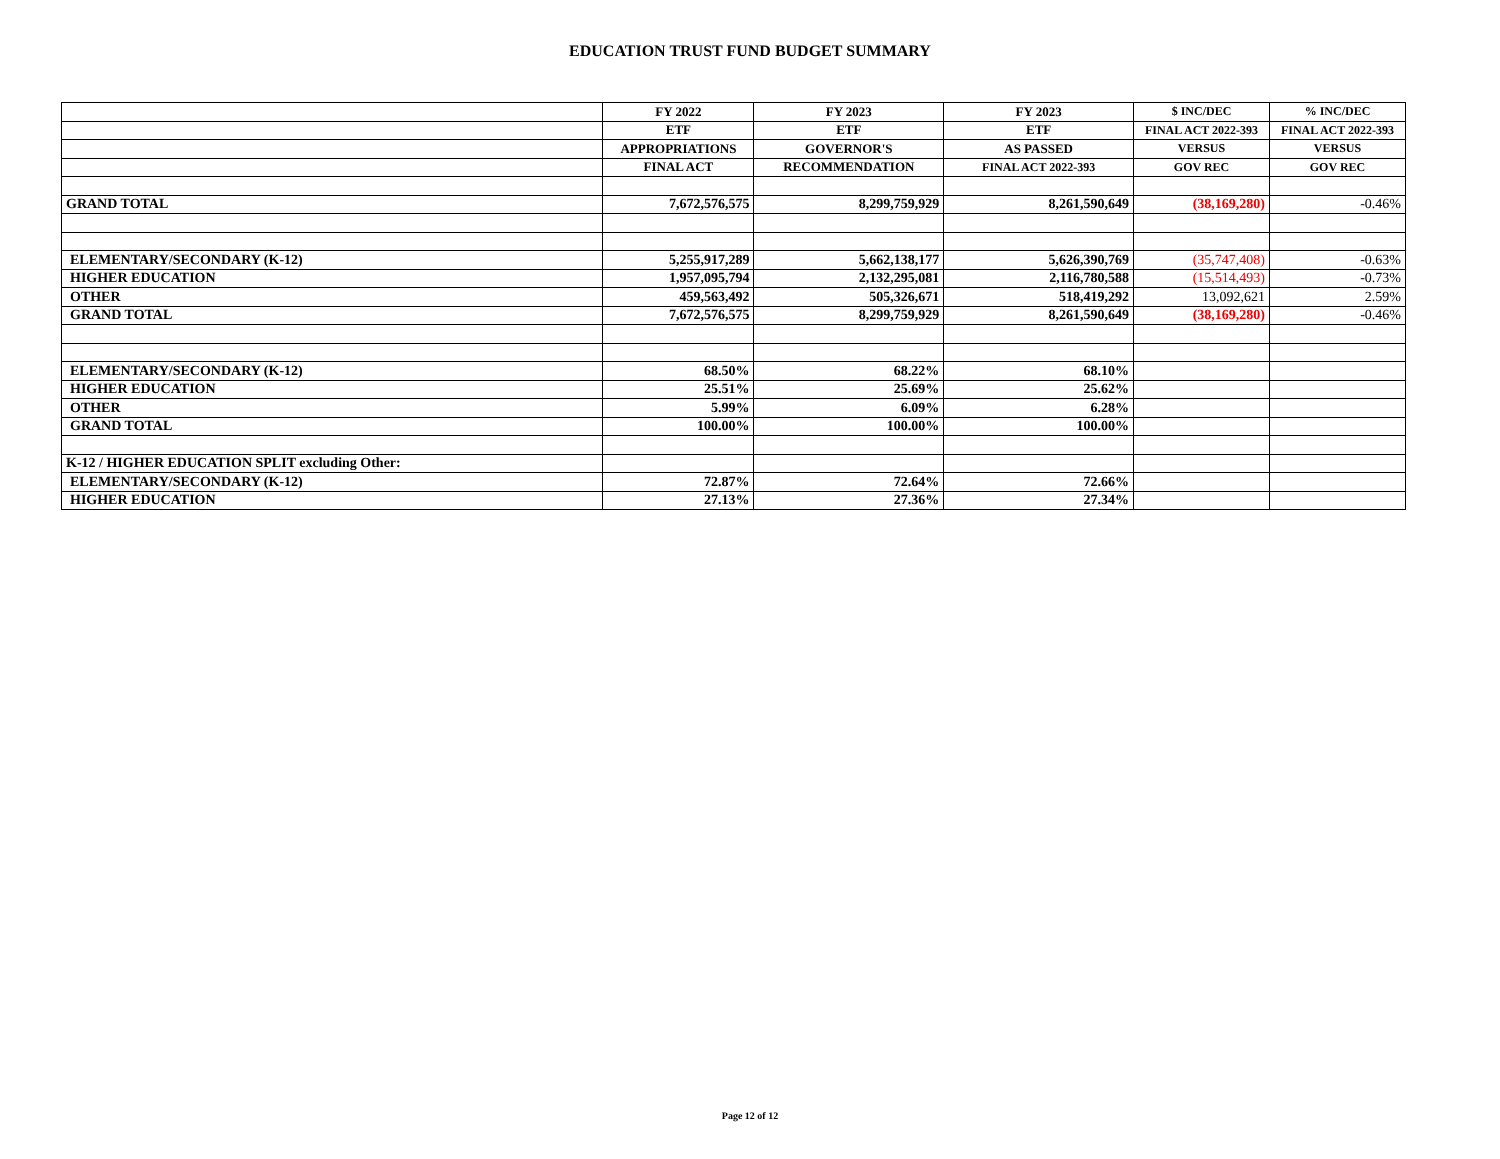EDUCATION TRUST FUND BUDGET SUMMARY
| | FY 2022 | FY 2023 | FY 2023 | $ INC/DEC | % INC/DEC |
| --- | --- | --- | --- | --- | --- |
| | ETF | ETF | ETF | FINAL ACT 2022-393 | FINAL ACT 2022-393 |
| | APPROPRIATIONS | GOVERNOR'S | AS PASSED | VERSUS | VERSUS |
| | FINAL ACT | RECOMMENDATION | FINAL ACT 2022-393 | GOV REC | GOV REC |
| GRAND TOTAL | 7,672,576,575 | 8,299,759,929 | 8,261,590,649 | (38,169,280) | -0.46% |
| ELEMENTARY/SECONDARY (K-12) | 5,255,917,289 | 5,662,138,177 | 5,626,390,769 | (35,747,408) | -0.63% |
| HIGHER EDUCATION | 1,957,095,794 | 2,132,295,081 | 2,116,780,588 | (15,514,493) | -0.73% |
| OTHER | 459,563,492 | 505,326,671 | 518,419,292 | 13,092,621 | 2.59% |
| GRAND TOTAL | 7,672,576,575 | 8,299,759,929 | 8,261,590,649 | (38,169,280) | -0.46% |
| ELEMENTARY/SECONDARY (K-12) | 68.50% | 68.22% | 68.10% | | |
| HIGHER EDUCATION | 25.51% | 25.69% | 25.62% | | |
| OTHER | 5.99% | 6.09% | 6.28% | | |
| GRAND TOTAL | 100.00% | 100.00% | 100.00% | | |
| K-12 / HIGHER EDUCATION SPLIT excluding Other: | | | | | |
| ELEMENTARY/SECONDARY (K-12) | 72.87% | 72.64% | 72.66% | | |
| HIGHER EDUCATION | 27.13% | 27.36% | 27.34% | | |
Page 12 of 12